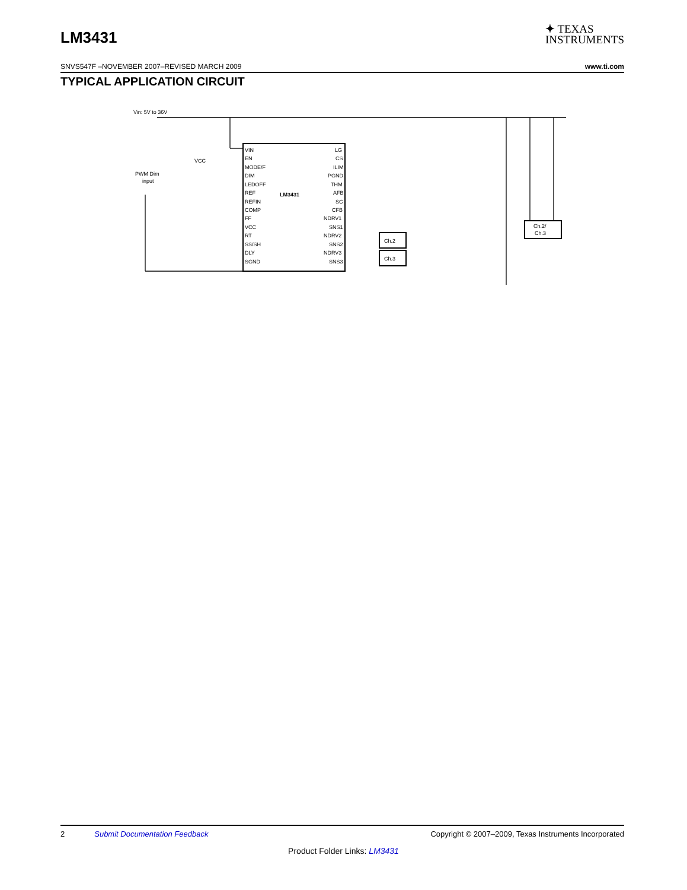LM3431
✦ TEXAS
INSTRUMENTS
SNVS547F –NOVEMBER 2007–REVISED MARCH 2009 www.ti.com
TYPICAL APPLICATION CIRCUIT
Vin: 5V to 36V
VCC
PWM Dim
input
VIN
EN
MODE/F
DIM
LEDOFF
REF
REFIN
COMP
FF
VCC
RT
SS/SH
DLY
SGND
LM3431
LG
CS
ILIM
PGND
THM
AFB
SC
CFB
NDRV1
SNS1
NDRV2
SNS2
NDRV3
SNS3
Ch.2
Ch.3
Ch.2/
Ch.3
2 Submit Documentation Feedback Copyright © 2007–2009, Texas Instruments Incorporated
Product Folder Links: LM3431